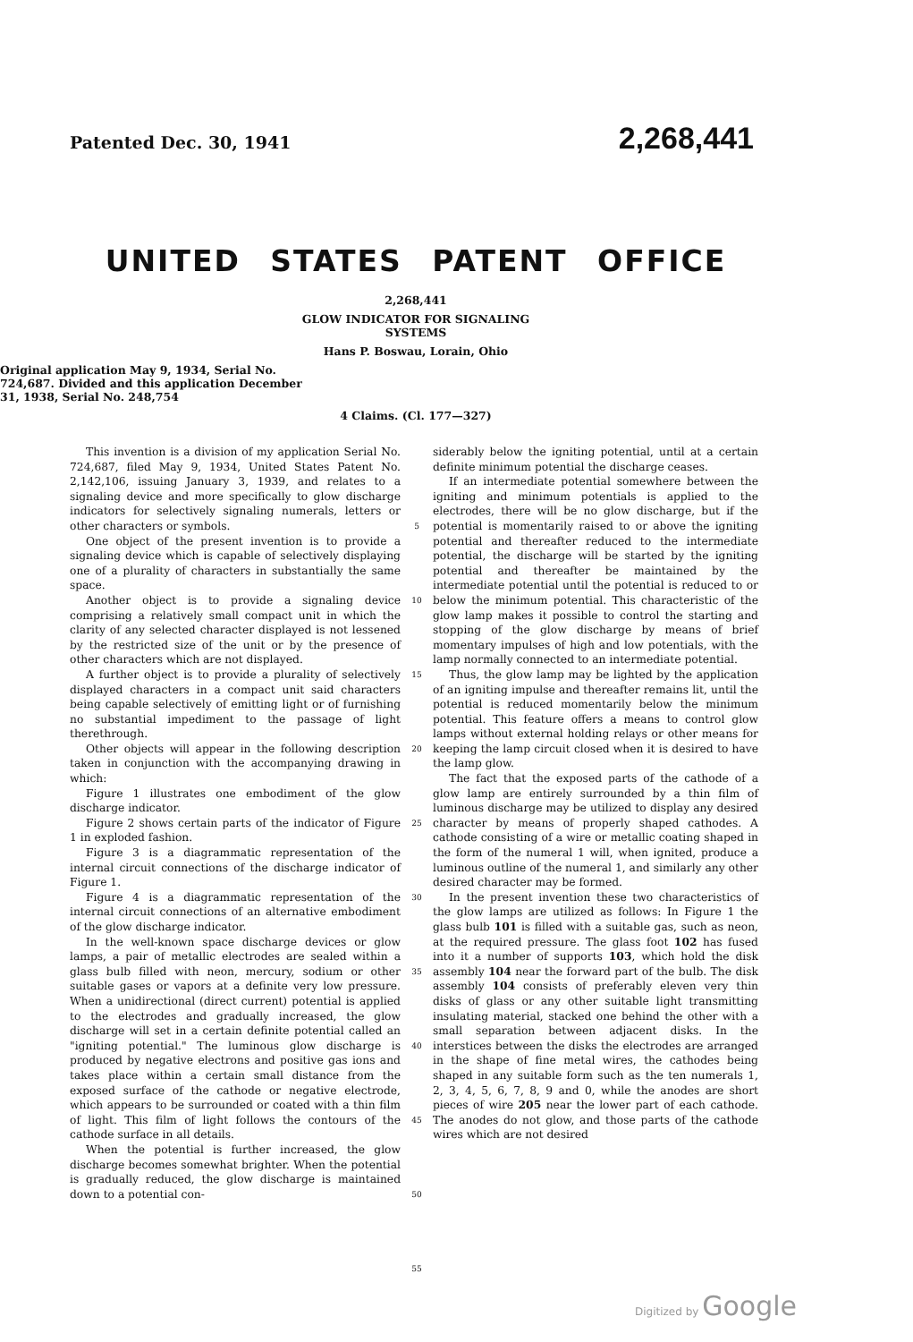Patented Dec. 30, 1941 2,268,441
UNITED STATES PATENT OFFICE
2,268,441
GLOW INDICATOR FOR SIGNALING
SYSTEMS
Hans P. Boswau, Lorain, Ohio
Original application May 9, 1934, Serial No. 724,687. Divided and this application December 31, 1938, Serial No. 248,754
4 Claims. (Cl. 177—327)
This invention is a division of my application Serial No. 724,687, filed May 9, 1934, United States Patent No. 2,142,106, issuing January 3, 1939, and relates to a signaling device and more specifically to glow discharge indicators for selectively signaling numerals, letters or other characters or symbols.
One object of the present invention is to provide a signaling device which is capable of selectively displaying one of a plurality of characters in substantially the same space.
Another object is to provide a signaling device comprising a relatively small compact unit in which the clarity of any selected character displayed is not lessened by the restricted size of the unit or by the presence of other characters which are not displayed.
A further object is to provide a plurality of selectively displayed characters in a compact unit said characters being capable selectively of emitting light or of furnishing no substantial impediment to the passage of light therethrough.
Other objects will appear in the following description taken in conjunction with the accompanying drawing in which:
Figure 1 illustrates one embodiment of the glow discharge indicator.
Figure 2 shows certain parts of the indicator of Figure 1 in exploded fashion.
Figure 3 is a diagrammatic representation of the internal circuit connections of the discharge indicator of Figure 1.
Figure 4 is a diagrammatic representation of the internal circuit connections of an alternative embodiment of the glow discharge indicator.
In the well-known space discharge devices or glow lamps, a pair of metallic electrodes are sealed within a glass bulb filled with neon, mercury, sodium or other suitable gases or vapors at a definite very low pressure. When a unidirectional (direct current) potential is applied to the electrodes and gradually increased, the glow discharge will set in a certain definite potential called an "igniting potential." The luminous glow discharge is produced by negative electrons and positive gas ions and takes place within a certain small distance from the exposed surface of the cathode or negative electrode, which appears to be surrounded or coated with a thin film of light. This film of light follows the contours of the cathode surface in all details.
When the potential is further increased, the glow discharge becomes somewhat brighter. When the potential is gradually reduced, the glow discharge is maintained down to a potential con-
5
10
15
20
25
30
35
40
45
50
55
siderably below the igniting potential, until at a certain definite minimum potential the discharge ceases.
If an intermediate potential somewhere between the igniting and minimum potentials is applied to the electrodes, there will be no glow discharge, but if the potential is momentarily raised to or above the igniting potential and thereafter reduced to the intermediate potential, the discharge will be started by the igniting potential and thereafter be maintained by the intermediate potential until the potential is reduced to or below the minimum potential. This characteristic of the glow lamp makes it possible to control the starting and stopping of the glow discharge by means of brief momentary impulses of high and low potentials, with the lamp normally connected to an intermediate potential.
Thus, the glow lamp may be lighted by the application of an igniting impulse and thereafter remains lit, until the potential is reduced momentarily below the minimum potential. This feature offers a means to control glow lamps without external holding relays or other means for keeping the lamp circuit closed when it is desired to have the lamp glow.
The fact that the exposed parts of the cathode of a glow lamp are entirely surrounded by a thin film of luminous discharge may be utilized to display any desired character by means of properly shaped cathodes. A cathode consisting of a wire or metallic coating shaped in the form of the numeral 1 will, when ignited, produce a luminous outline of the numeral 1, and similarly any other desired character may be formed.
In the present invention these two characteristics of the glow lamps are utilized as follows: In Figure 1 the glass bulb 101 is filled with a suitable gas, such as neon, at the required pressure. The glass foot 102 has fused into it a number of supports 103, which hold the disk assembly 104 near the forward part of the bulb. The disk assembly 104 consists of preferably eleven very thin disks of glass or any other suitable light transmitting insulating material, stacked one behind the other with a small separation between adjacent disks. In the interstices between the disks the electrodes are arranged in the shape of fine metal wires, the cathodes being shaped in any suitable form such as the ten numerals 1, 2, 3, 4, 5, 6, 7, 8, 9 and 0, while the anodes are short pieces of wire 205 near the lower part of each cathode. The anodes do not glow, and those parts of the cathode wires which are not desired
Digitized by Google